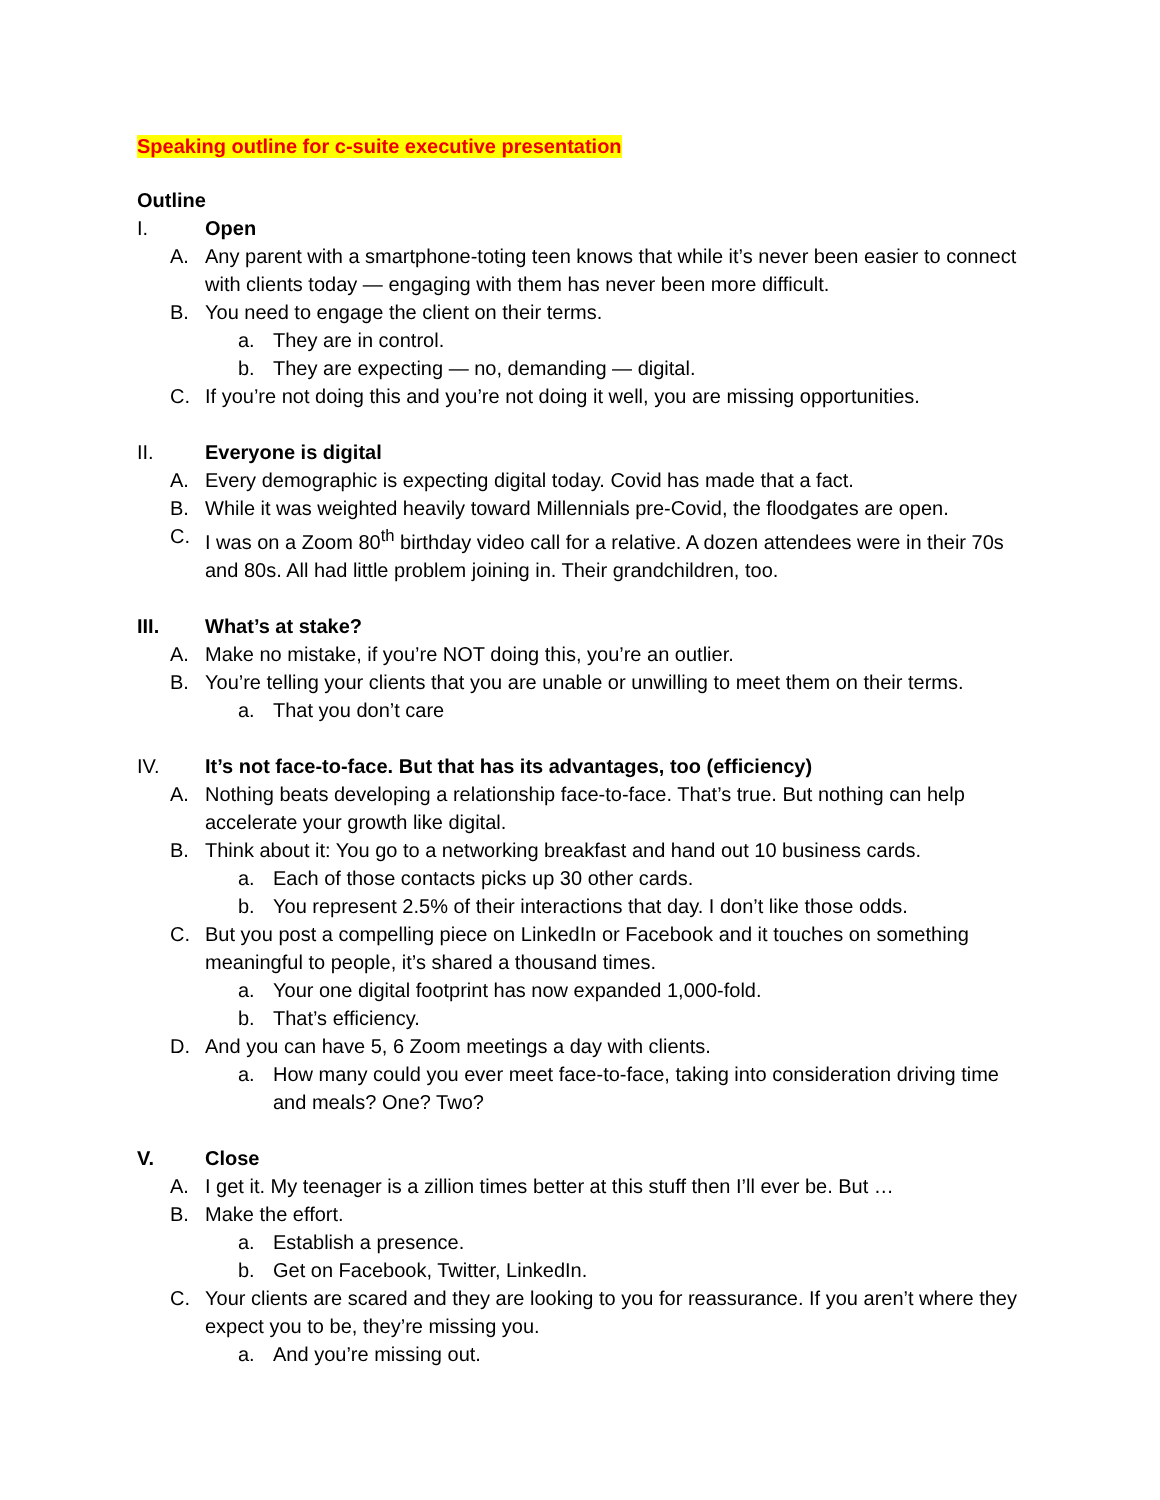Speaking outline for c-suite executive presentation
Outline
I. Open
A. Any parent with a smartphone-toting teen knows that while it’s never been easier to connect with clients today — engaging with them has never been more difficult.
B. You need to engage the client on their terms.
a. They are in control.
b. They are expecting — no, demanding — digital.
C. If you’re not doing this and you’re not doing it well, you are missing opportunities.
II. Everyone is digital
A. Every demographic is expecting digital today. Covid has made that a fact.
B. While it was weighted heavily toward Millennials pre-Covid, the floodgates are open.
C. I was on a Zoom 80<sup>th</sup> birthday video call for a relative. A dozen attendees were in their 70s and 80s. All had little problem joining in. Their grandchildren, too.
III. What’s at stake?
A. Make no mistake, if you’re NOT doing this, you’re an outlier.
B. You’re telling your clients that you are unable or unwilling to meet them on their terms.
a. That you don’t care
IV. It’s not face-to-face. But that has its advantages, too (efficiency)
A. Nothing beats developing a relationship face-to-face. That’s true. But nothing can help accelerate your growth like digital.
B. Think about it: You go to a networking breakfast and hand out 10 business cards.
a. Each of those contacts picks up 30 other cards.
b. You represent 2.5% of their interactions that day. I don’t like those odds.
C. But you post a compelling piece on LinkedIn or Facebook and it touches on something meaningful to people, it’s shared a thousand times.
a. Your one digital footprint has now expanded 1,000-fold.
b. That’s efficiency.
D. And you can have 5, 6 Zoom meetings a day with clients.
a. How many could you ever meet face-to-face, taking into consideration driving time and meals? One? Two?
V. Close
A. I get it. My teenager is a zillion times better at this stuff then I’ll ever be. But …
B. Make the effort.
a. Establish a presence.
b. Get on Facebook, Twitter, LinkedIn.
C. Your clients are scared and they are looking to you for reassurance. If you aren’t where they expect you to be, they’re missing you.
a. And you’re missing out.